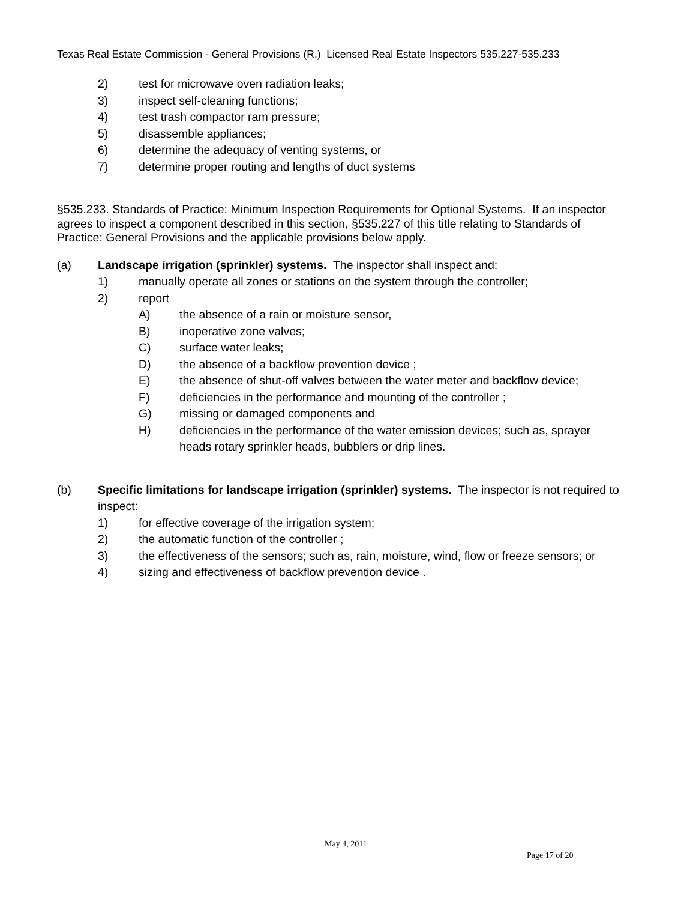Texas Real Estate Commission - General Provisions (R.) Licensed Real Estate Inspectors 535.227-535.233
2) test for microwave oven radiation leaks;
3) inspect self-cleaning functions;
4) test trash compactor ram pressure;
5) disassemble appliances;
6) determine the adequacy of venting systems, or
7) determine proper routing and lengths of duct systems
§535.233. Standards of Practice: Minimum Inspection Requirements for Optional Systems. If an inspector agrees to inspect a component described in this section, §535.227 of this title relating to Standards of Practice: General Provisions and the applicable provisions below apply.
(a) Landscape irrigation (sprinkler) systems. The inspector shall inspect and:
1) manually operate all zones or stations on the system through the controller;
2) report
A) the absence of a rain or moisture sensor,
B) inoperative zone valves;
C) surface water leaks;
D) the absence of a backflow prevention device ;
E) the absence of shut-off valves between the water meter and backflow device;
F) deficiencies in the performance and mounting of the controller ;
G) missing or damaged components and
H) deficiencies in the performance of the water emission devices; such as, sprayer heads rotary sprinkler heads, bubblers or drip lines.
(b) Specific limitations for landscape irrigation (sprinkler) systems. The inspector is not required to inspect:
1) for effective coverage of the irrigation system;
2) the automatic function of the controller ;
3) the effectiveness of the sensors; such as, rain, moisture, wind, flow or freeze sensors; or
4) sizing and effectiveness of backflow prevention device .
May 4, 2011
Page 17 of 20